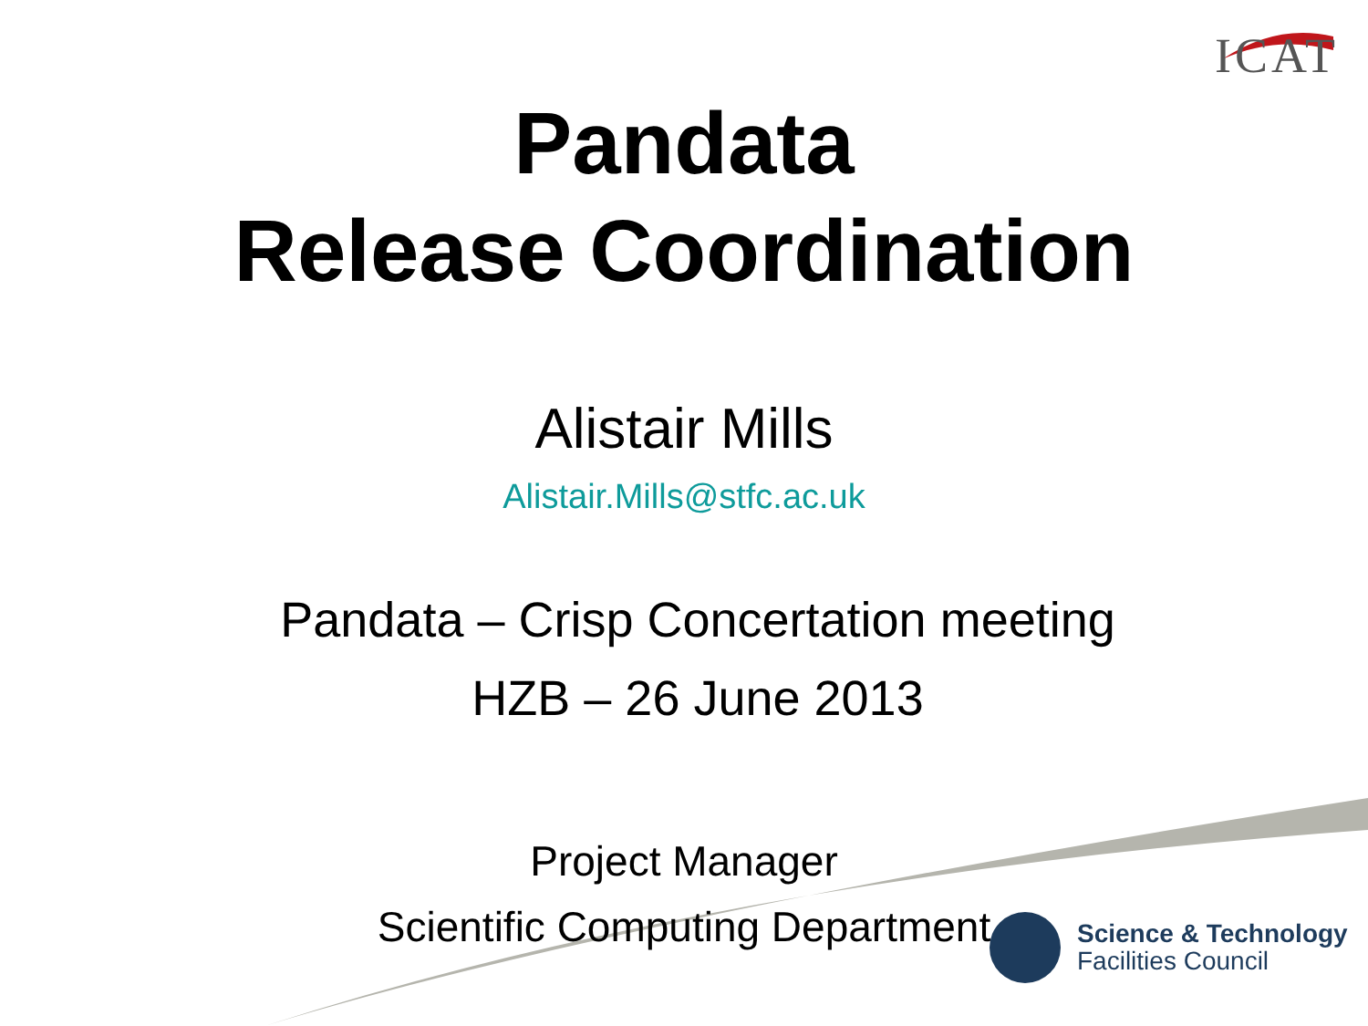ICAT
Pandata
Release Coordination
Alistair Mills
Alistair.Mills@stfc.ac.uk
Pandata – Crisp Concertation meeting
HZB – 26 June 2013
Project Manager
Scientific Computing Department
Science & Technology
Facilities Council